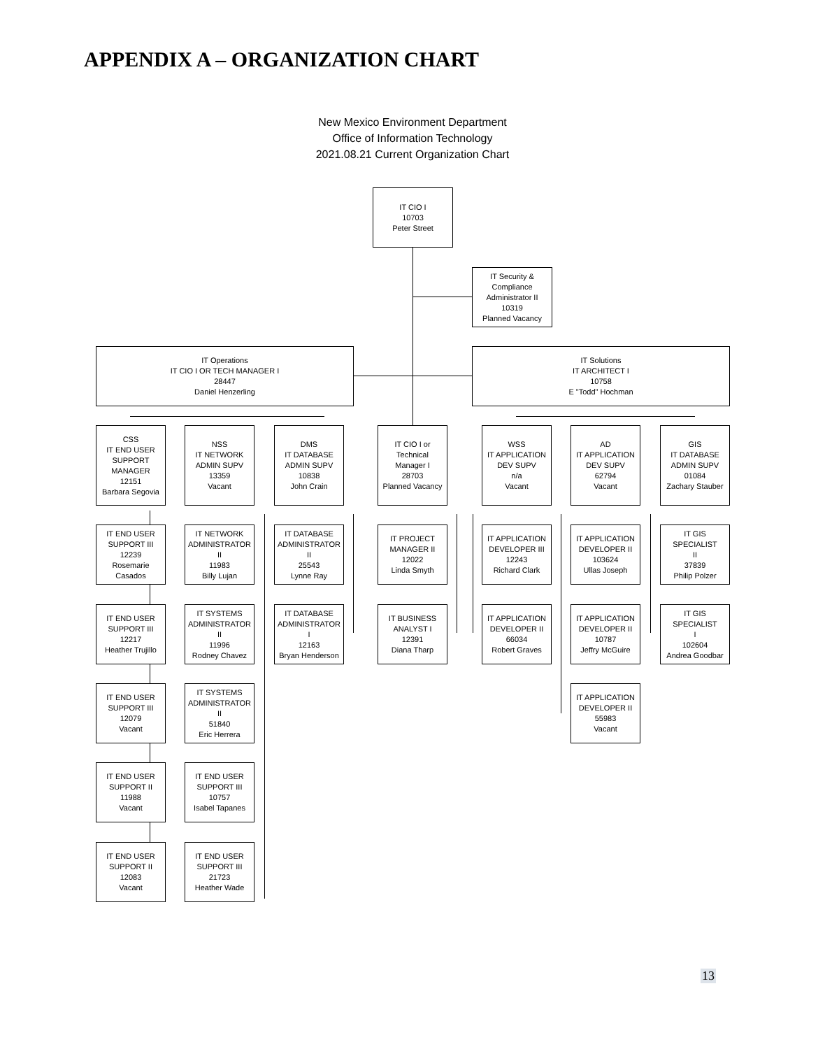APPENDIX A – ORGANIZATION CHART
New Mexico Environment Department
Office of Information Technology
2021.08.21 Current Organization Chart
IT CIO I
10703
Peter Street
IT Security &
Compliance
Administrator II
10319
Planned Vacancy
IT Operations
IT CIO I OR TECH MANAGER I
28447
Daniel Henzerling
IT Solutions
IT ARCHITECT I
10758
E "Todd" Hochman
CSS
IT END USER
SUPPORT
MANAGER
12151
Barbara Segovia
NSS
IT NETWORK
ADMIN SUPV
13359
Vacant
DMS
IT DATABASE
ADMIN SUPV
10838
John Crain
IT CIO I or
Technical
Manager I
28703
Planned Vacancy
WSS
IT APPLICATION
DEV SUPV
n/a
Vacant
AD
IT APPLICATION
DEV SUPV
62794
Vacant
GIS
IT DATABASE
ADMIN SUPV
01084
Zachary Stauber
IT END USER
SUPPORT III
12239
Rosemarie
Casados
IT END USER
SUPPORT III
12217
Heather Trujillo
IT END USER
SUPPORT III
12079
Vacant
IT END USER
SUPPORT II
11988
Vacant
IT END USER
SUPPORT II
12083
Vacant
IT NETWORK
ADMINISTRATOR
II
11983
Billy Lujan
IT SYSTEMS
ADMINISTRATOR
II
11996
Rodney Chavez
IT SYSTEMS
ADMINISTRATOR
II
51840
Eric Herrera
IT END USER
SUPPORT III
10757
Isabel Tapanes
IT END USER
SUPPORT III
21723
Heather Wade
IT DATABASE
ADMINISTRATOR
II
25543
Lynne Ray
IT DATABASE
ADMINISTRATOR
I
12163
Bryan Henderson
IT PROJECT
MANAGER II
12022
Linda Smyth
IT BUSINESS
ANALYST I
12391
Diana Tharp
IT APPLICATION
DEVELOPER III
12243
Richard Clark
IT APPLICATION
DEVELOPER II
66034
Robert Graves
IT APPLICATION
DEVELOPER II
103624
Ullas Joseph
IT APPLICATION
DEVELOPER II
10787
Jeffry McGuire
IT APPLICATION
DEVELOPER II
55983
Vacant
IT GIS SPECIALIST
II
37839
Philip Polzer
IT GIS SPECIALIST
I
102604
Andrea Goodbar
13